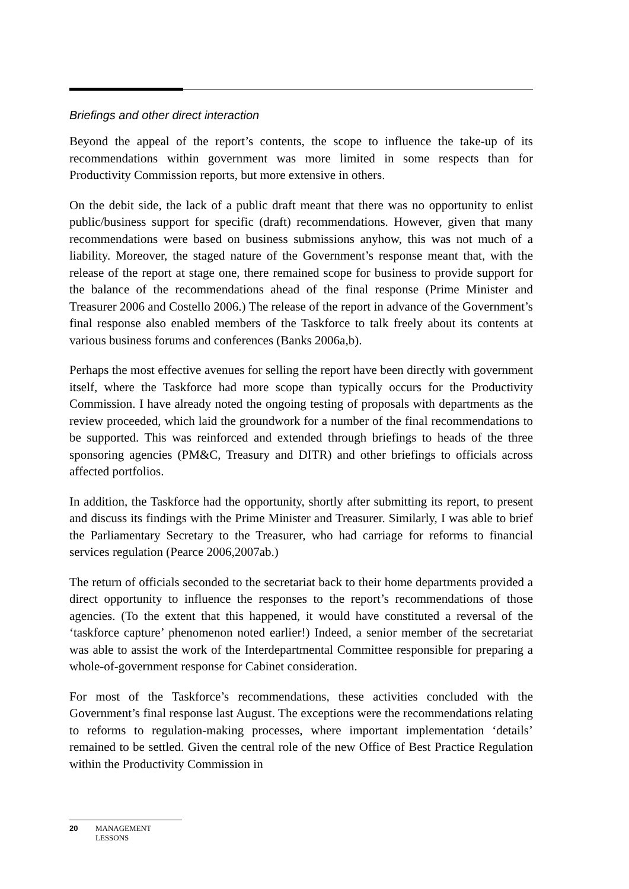Briefings and other direct interaction
Beyond the appeal of the report’s contents, the scope to influence the take-up of its recommendations within government was more limited in some respects than for Productivity Commission reports, but more extensive in others.
On the debit side, the lack of a public draft meant that there was no opportunity to enlist public/business support for specific (draft) recommendations. However, given that many recommendations were based on business submissions anyhow, this was not much of a liability. Moreover, the staged nature of the Government’s response meant that, with the release of the report at stage one, there remained scope for business to provide support for the balance of the recommendations ahead of the final response (Prime Minister and Treasurer 2006 and Costello 2006.) The release of the report in advance of the Government’s final response also enabled members of the Taskforce to talk freely about its contents at various business forums and conferences (Banks 2006a,b).
Perhaps the most effective avenues for selling the report have been directly with government itself, where the Taskforce had more scope than typically occurs for the Productivity Commission. I have already noted the ongoing testing of proposals with departments as the review proceeded, which laid the groundwork for a number of the final recommendations to be supported. This was reinforced and extended through briefings to heads of the three sponsoring agencies (PM&C, Treasury and DITR) and other briefings to officials across affected portfolios.
In addition, the Taskforce had the opportunity, shortly after submitting its report, to present and discuss its findings with the Prime Minister and Treasurer. Similarly, I was able to brief the Parliamentary Secretary to the Treasurer, who had carriage for reforms to financial services regulation (Pearce 2006,2007ab.)
The return of officials seconded to the secretariat back to their home departments provided a direct opportunity to influence the responses to the report’s recommendations of those agencies. (To the extent that this happened, it would have constituted a reversal of the ‘taskforce capture’ phenomenon noted earlier!) Indeed, a senior member of the secretariat was able to assist the work of the Interdepartmental Committee responsible for preparing a whole-of-government response for Cabinet consideration.
For most of the Taskforce’s recommendations, these activities concluded with the Government’s final response last August. The exceptions were the recommendations relating to reforms to regulation-making processes, where important implementation ‘details’ remained to be settled. Given the central role of the new Office of Best Practice Regulation within the Productivity Commission in
20 MANAGEMENT
LESSONS